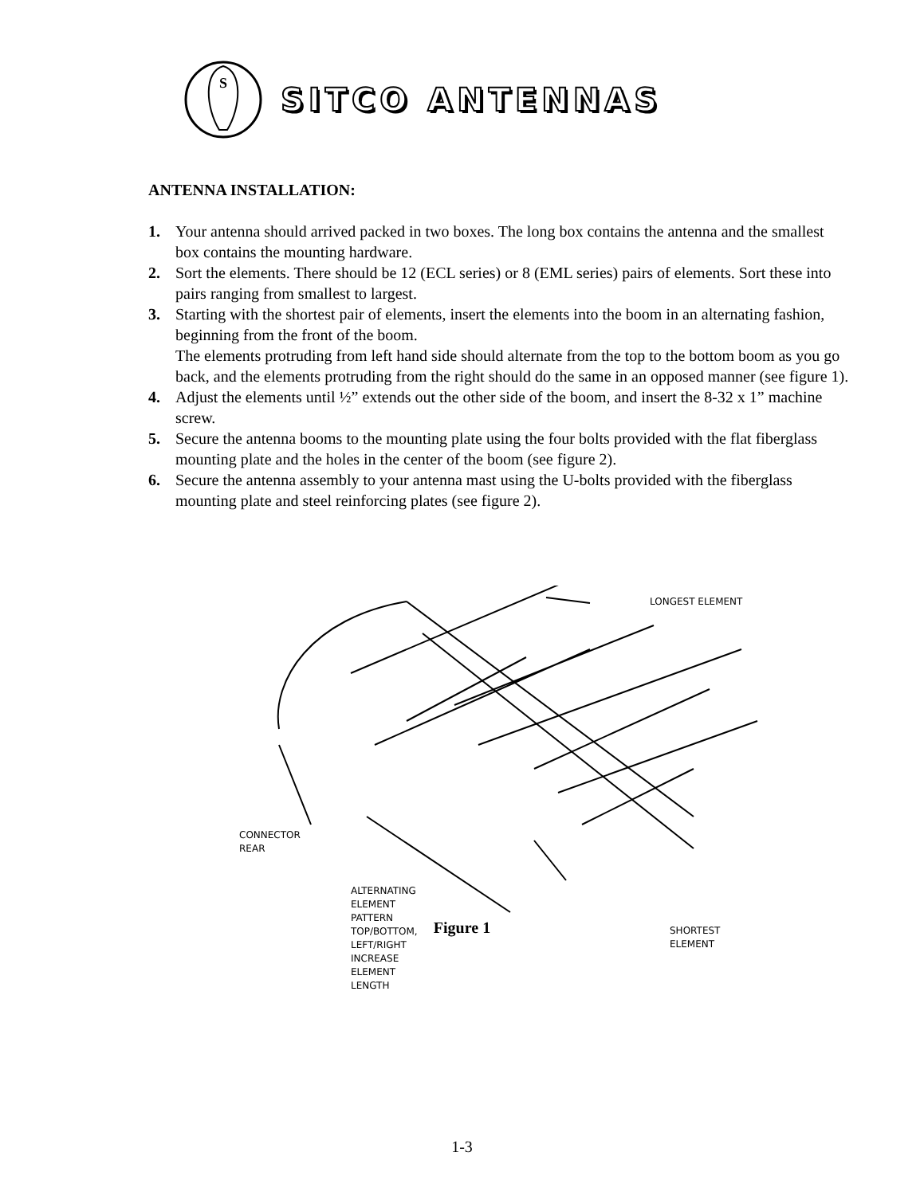S
SITCO ANTENNAS
ANTENNA INSTALLATION:
1. Your antenna should arrived packed in two boxes. The long box contains the antenna and the smallest box contains the mounting hardware.
2. Sort the elements. There should be 12 (ECL series) or 8 (EML series) pairs of elements. Sort these into pairs ranging from smallest to largest.
3. Starting with the shortest pair of elements, insert the elements into the boom in an alternating fashion, beginning from the front of the boom.
The elements protruding from left hand side should alternate from the top to the bottom boom as you go back, and the elements protruding from the right should do the same in an opposed manner (see figure 1).
4. Adjust the elements until ½” extends out the other side of the boom, and insert the 8-32 x 1” machine screw.
5. Secure the antenna booms to the mounting plate using the four bolts provided with the flat fiberglass mounting plate and the holes in the center of the boom (see figure 2).
6. Secure the antenna assembly to your antenna mast using the U-bolts provided with the fiberglass mounting plate and steel reinforcing plates (see figure 2).
LONGEST ELEMENT
CONNECTOR
REAR
ALTERNATING
ELEMENT
PATTERN
TOP/BOTTOM,
LEFT/RIGHT
INCREASE
ELEMENT
LENGTH
SHORTEST
ELEMENT
Figure 1
1-3